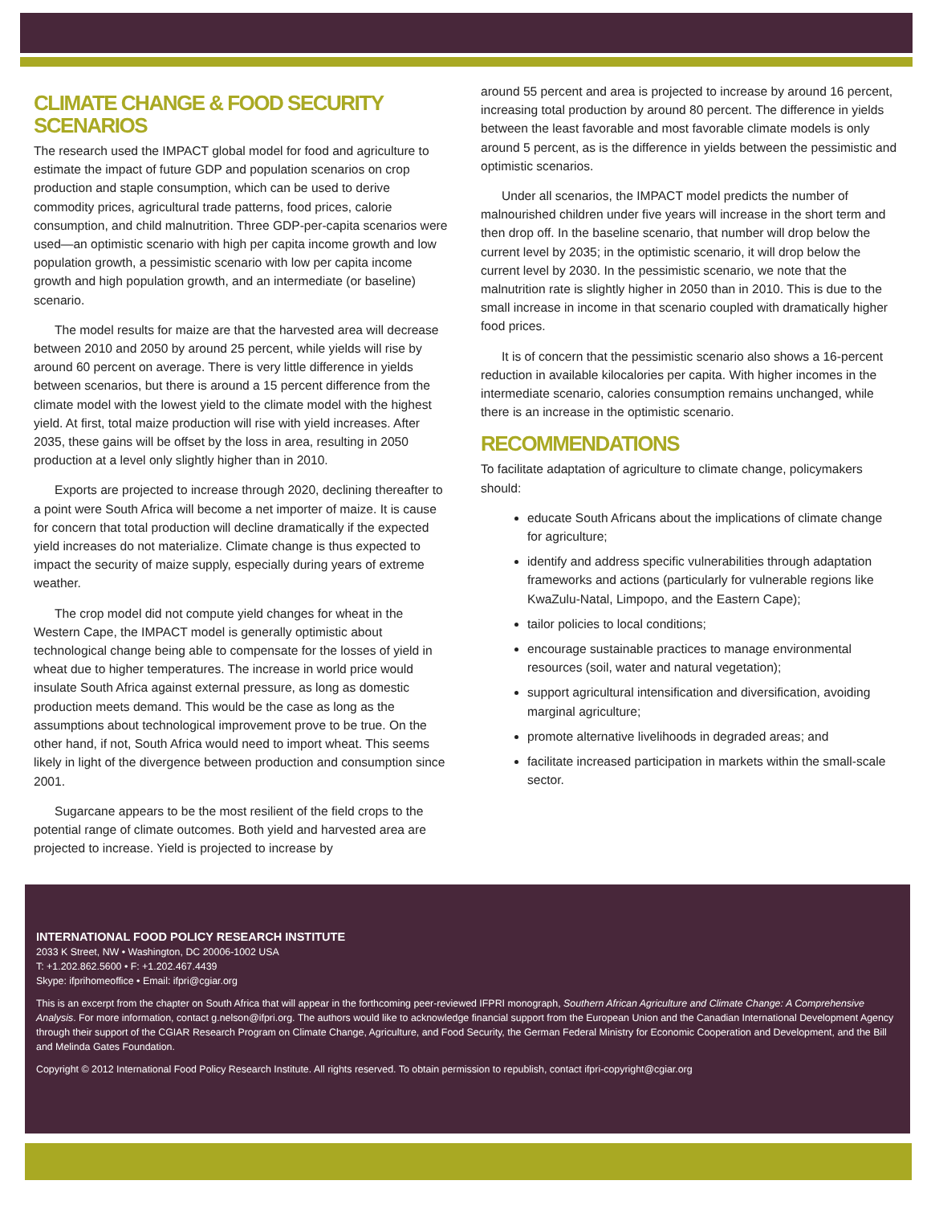CLIMATE CHANGE & FOOD SECURITY SCENARIOS
The research used the IMPACT global model for food and agriculture to estimate the impact of future GDP and population scenarios on crop production and staple consumption, which can be used to derive commodity prices, agricultural trade patterns, food prices, calorie consumption, and child malnutrition. Three GDP-per-capita scenarios were used—an optimistic scenario with high per capita income growth and low population growth, a pessimistic scenario with low per capita income growth and high population growth, and an intermediate (or baseline) scenario.
The model results for maize are that the harvested area will decrease between 2010 and 2050 by around 25 percent, while yields will rise by around 60 percent on average. There is very little difference in yields between scenarios, but there is around a 15 percent difference from the climate model with the lowest yield to the climate model with the highest yield. At first, total maize production will rise with yield increases. After 2035, these gains will be offset by the loss in area, resulting in 2050 production at a level only slightly higher than in 2010.
Exports are projected to increase through 2020, declining thereafter to a point were South Africa will become a net importer of maize. It is cause for concern that total production will decline dramatically if the expected yield increases do not materialize. Climate change is thus expected to impact the security of maize supply, especially during years of extreme weather.
The crop model did not compute yield changes for wheat in the Western Cape, the IMPACT model is generally optimistic about technological change being able to compensate for the losses of yield in wheat due to higher temperatures. The increase in world price would insulate South Africa against external pressure, as long as domestic production meets demand. This would be the case as long as the assumptions about technological improvement prove to be true. On the other hand, if not, South Africa would need to import wheat. This seems likely in light of the divergence between production and consumption since 2001.
Sugarcane appears to be the most resilient of the field crops to the potential range of climate outcomes. Both yield and harvested area are projected to increase. Yield is projected to increase by
around 55 percent and area is projected to increase by around 16 percent, increasing total production by around 80 percent. The difference in yields between the least favorable and most favorable climate models is only around 5 percent, as is the difference in yields between the pessimistic and optimistic scenarios.
Under all scenarios, the IMPACT model predicts the number of malnourished children under five years will increase in the short term and then drop off. In the baseline scenario, that number will drop below the current level by 2035; in the optimistic scenario, it will drop below the current level by 2030. In the pessimistic scenario, we note that the malnutrition rate is slightly higher in 2050 than in 2010. This is due to the small increase in income in that scenario coupled with dramatically higher food prices.
It is of concern that the pessimistic scenario also shows a 16-percent reduction in available kilocalories per capita. With higher incomes in the intermediate scenario, calories consumption remains unchanged, while there is an increase in the optimistic scenario.
RECOMMENDATIONS
To facilitate adaptation of agriculture to climate change, policymakers should:
educate South Africans about the implications of climate change for agriculture;
identify and address specific vulnerabilities through adaptation frameworks and actions (particularly for vulnerable regions like KwaZulu-Natal, Limpopo, and the Eastern Cape);
tailor policies to local conditions;
encourage sustainable practices to manage environmental resources (soil, water and natural vegetation);
support agricultural intensification and diversification, avoiding marginal agriculture;
promote alternative livelihoods in degraded areas; and
facilitate increased participation in markets within the small-scale sector.
INTERNATIONAL FOOD POLICY RESEARCH INSTITUTE
2033 K Street, NW • Washington, DC 20006-1002 USA
T: +1.202.862.5600 • F: +1.202.467.4439
Skype: ifprihomeoffice • Email: ifpri@cgiar.org
This is an excerpt from the chapter on South Africa that will appear in the forthcoming peer-reviewed IFPRI monograph, Southern African Agriculture and Climate Change: A Comprehensive Analysis. For more information, contact g.nelson@ifpri.org. The authors would like to acknowledge financial support from the European Union and the Canadian International Development Agency through their support of the CGIAR Research Program on Climate Change, Agriculture, and Food Security, the German Federal Ministry for Economic Cooperation and Development, and the Bill and Melinda Gates Foundation.
Copyright © 2012 International Food Policy Research Institute. All rights reserved. To obtain permission to republish, contact ifpri-copyright@cgiar.org